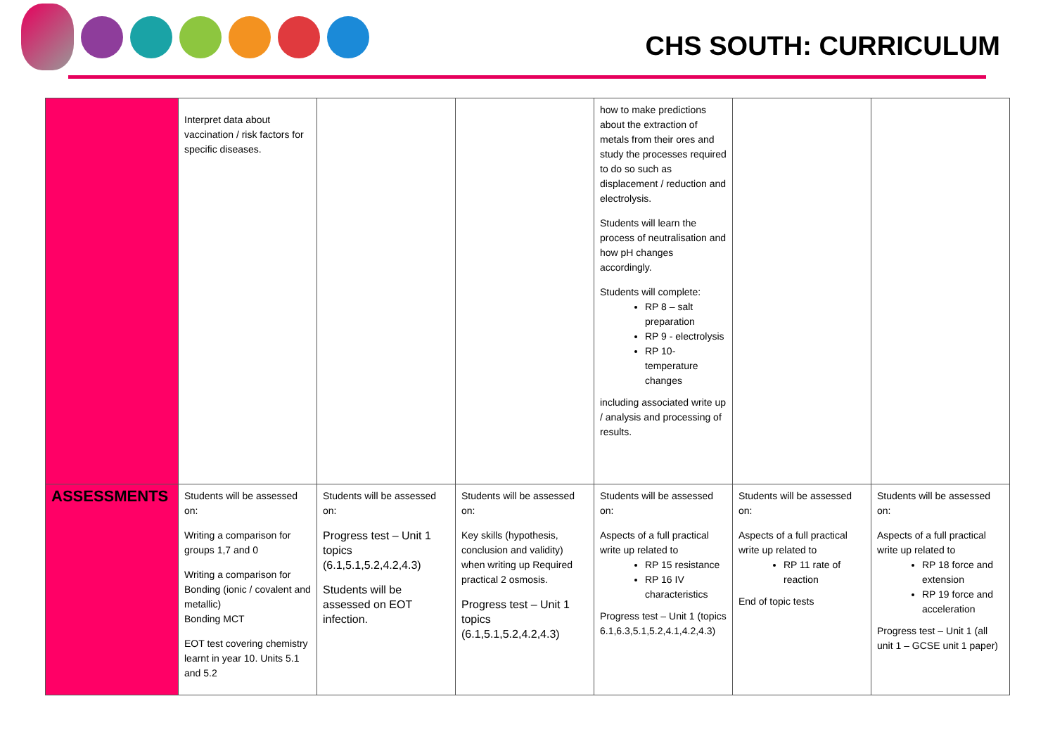CHS SOUTH: CURRICULUM
| | Interpret data about vaccination / risk factors for specific diseases. | | | how to make predictions about the extraction of metals from their ores and study the processes required to do so such as displacement / reduction and electrolysis. Students will learn the process of neutralisation and how pH changes accordingly. Students will complete: RP 8 – salt preparation RP 9 - electrolysis RP 10- temperature changes including associated write up / analysis and processing of results. | | |
| ASSESSMENTS | Students will be assessed on: Writing a comparison for groups 1,7 and 0 Writing a comparison for Bonding (ionic / covalent and metallic) Bonding MCT EOT test covering chemistry learnt in year 10. Units 5.1 and 5.2 | Students will be assessed on: Progress test – Unit 1 topics (6.1,5.1,5.2,4.2,4.3) Students will be assessed on EOT infection. | Students will be assessed on: Key skills (hypothesis, conclusion and validity) when writing up Required practical 2 osmosis. Progress test – Unit 1 topics (6.1,5.1,5.2,4.2,4.3) | Students will be assessed on: Aspects of a full practical write up related to RP 15 resistance RP 16 IV characteristics Progress test – Unit 1 (topics 6.1,6.3,5.1,5.2,4.1,4.2,4.3) | Students will be assessed on: Aspects of a full practical write up related to RP 11 rate of reaction End of topic tests | Students will be assessed on: Aspects of a full practical write up related to RP 18 force and extension RP 19 force and acceleration Progress test – Unit 1 (all unit 1 – GCSE unit 1 paper) |